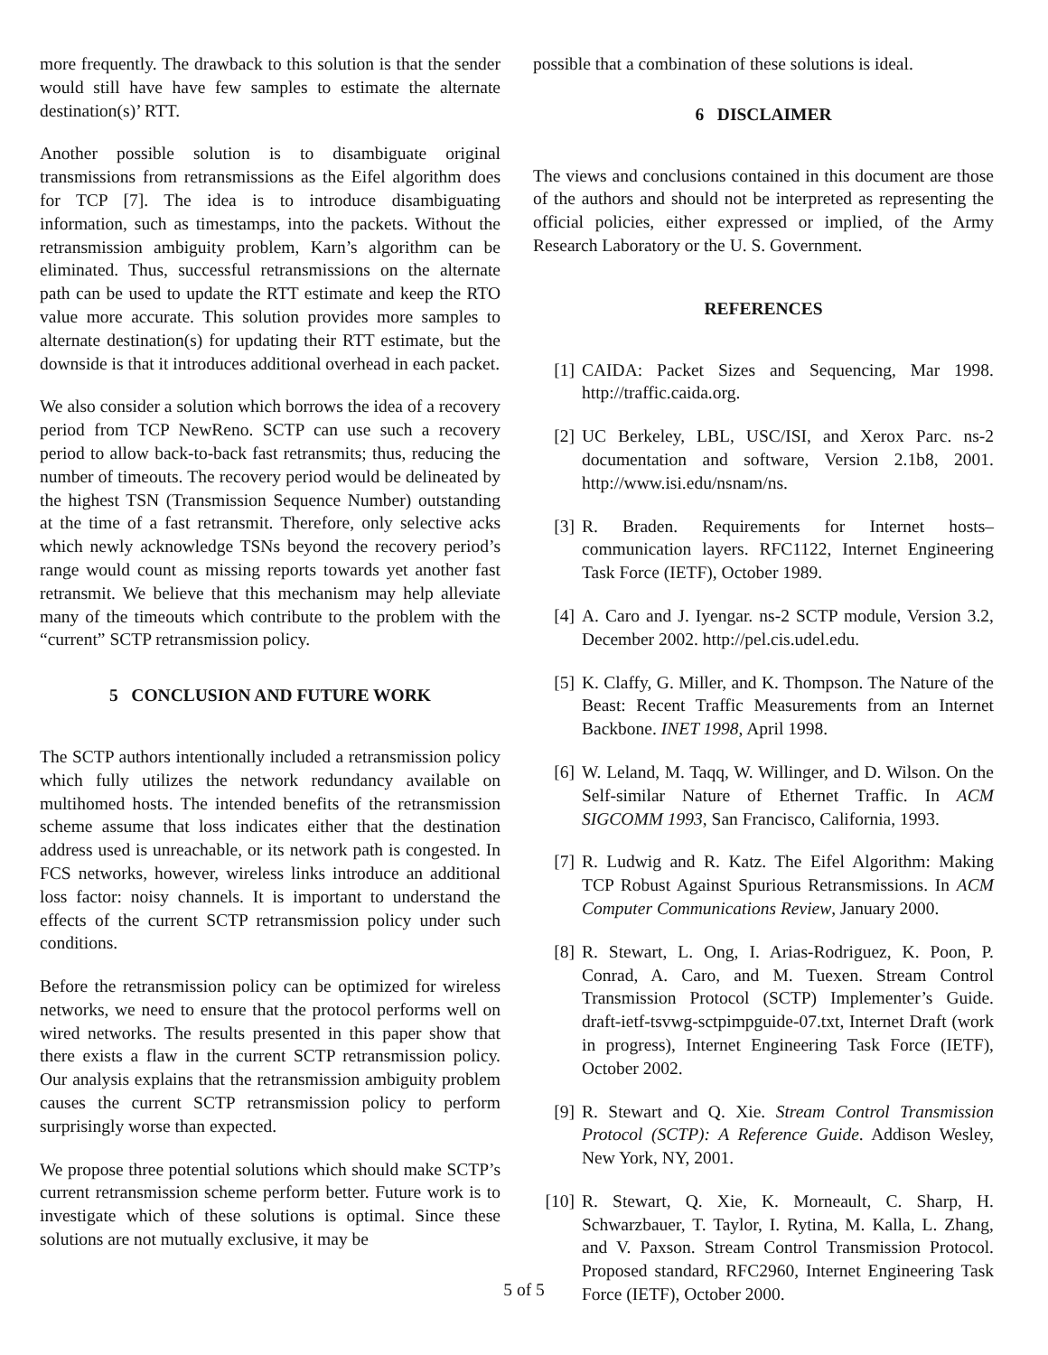more frequently. The drawback to this solution is that the sender would still have have few samples to estimate the alternate destination(s)’ RTT.
Another possible solution is to disambiguate original transmissions from retransmissions as the Eifel algorithm does for TCP [7]. The idea is to introduce disambiguating information, such as timestamps, into the packets. Without the retransmission ambiguity problem, Karn’s algorithm can be eliminated. Thus, successful retransmissions on the alternate path can be used to update the RTT estimate and keep the RTO value more accurate. This solution provides more samples to alternate destination(s) for updating their RTT estimate, but the downside is that it introduces additional overhead in each packet.
We also consider a solution which borrows the idea of a recovery period from TCP NewReno. SCTP can use such a recovery period to allow back-to-back fast retransmits; thus, reducing the number of timeouts. The recovery period would be delineated by the highest TSN (Transmission Sequence Number) outstanding at the time of a fast retransmit. Therefore, only selective acks which newly acknowledge TSNs beyond the recovery period’s range would count as missing reports towards yet another fast retransmit. We believe that this mechanism may help alleviate many of the timeouts which contribute to the problem with the “current” SCTP retransmission policy.
5 CONCLUSION AND FUTURE WORK
The SCTP authors intentionally included a retransmission policy which fully utilizes the network redundancy available on multihomed hosts. The intended benefits of the retransmission scheme assume that loss indicates either that the destination address used is unreachable, or its network path is congested. In FCS networks, however, wireless links introduce an additional loss factor: noisy channels. It is important to understand the effects of the current SCTP retransmission policy under such conditions.
Before the retransmission policy can be optimized for wireless networks, we need to ensure that the protocol performs well on wired networks. The results presented in this paper show that there exists a flaw in the current SCTP retransmission policy. Our analysis explains that the retransmission ambiguity problem causes the current SCTP retransmission policy to perform surprisingly worse than expected.
We propose three potential solutions which should make SCTP’s current retransmission scheme perform better. Future work is to investigate which of these solutions is optimal. Since these solutions are not mutually exclusive, it may be
possible that a combination of these solutions is ideal.
6 DISCLAIMER
The views and conclusions contained in this document are those of the authors and should not be interpreted as representing the official policies, either expressed or implied, of the Army Research Laboratory or the U. S. Government.
REFERENCES
[1] CAIDA: Packet Sizes and Sequencing, Mar 1998. http://traffic.caida.org.
[2] UC Berkeley, LBL, USC/ISI, and Xerox Parc. ns-2 documentation and software, Version 2.1b8, 2001. http://www.isi.edu/nsnam/ns.
[3] R. Braden. Requirements for Internet hosts–communication layers. RFC1122, Internet Engineering Task Force (IETF), October 1989.
[4] A. Caro and J. Iyengar. ns-2 SCTP module, Version 3.2, December 2002. http://pel.cis.udel.edu.
[5] K. Claffy, G. Miller, and K. Thompson. The Nature of the Beast: Recent Traffic Measurements from an Internet Backbone. INET 1998, April 1998.
[6] W. Leland, M. Taqq, W. Willinger, and D. Wilson. On the Self-similar Nature of Ethernet Traffic. In ACM SIGCOMM 1993, San Francisco, California, 1993.
[7] R. Ludwig and R. Katz. The Eifel Algorithm: Making TCP Robust Against Spurious Retransmissions. In ACM Computer Communications Review, January 2000.
[8] R. Stewart, L. Ong, I. Arias-Rodriguez, K. Poon, P. Conrad, A. Caro, and M. Tuexen. Stream Control Transmission Protocol (SCTP) Implementer’s Guide. draft-ietf-tsvwg-sctpimpguide-07.txt, Internet Draft (work in progress), Internet Engineering Task Force (IETF), October 2002.
[9] R. Stewart and Q. Xie. Stream Control Transmission Protocol (SCTP): A Reference Guide. Addison Wesley, New York, NY, 2001.
[10] R. Stewart, Q. Xie, K. Morneault, C. Sharp, H. Schwarzbauer, T. Taylor, I. Rytina, M. Kalla, L. Zhang, and V. Paxson. Stream Control Transmission Protocol. Proposed standard, RFC2960, Internet Engineering Task Force (IETF), October 2000.
5 of 5